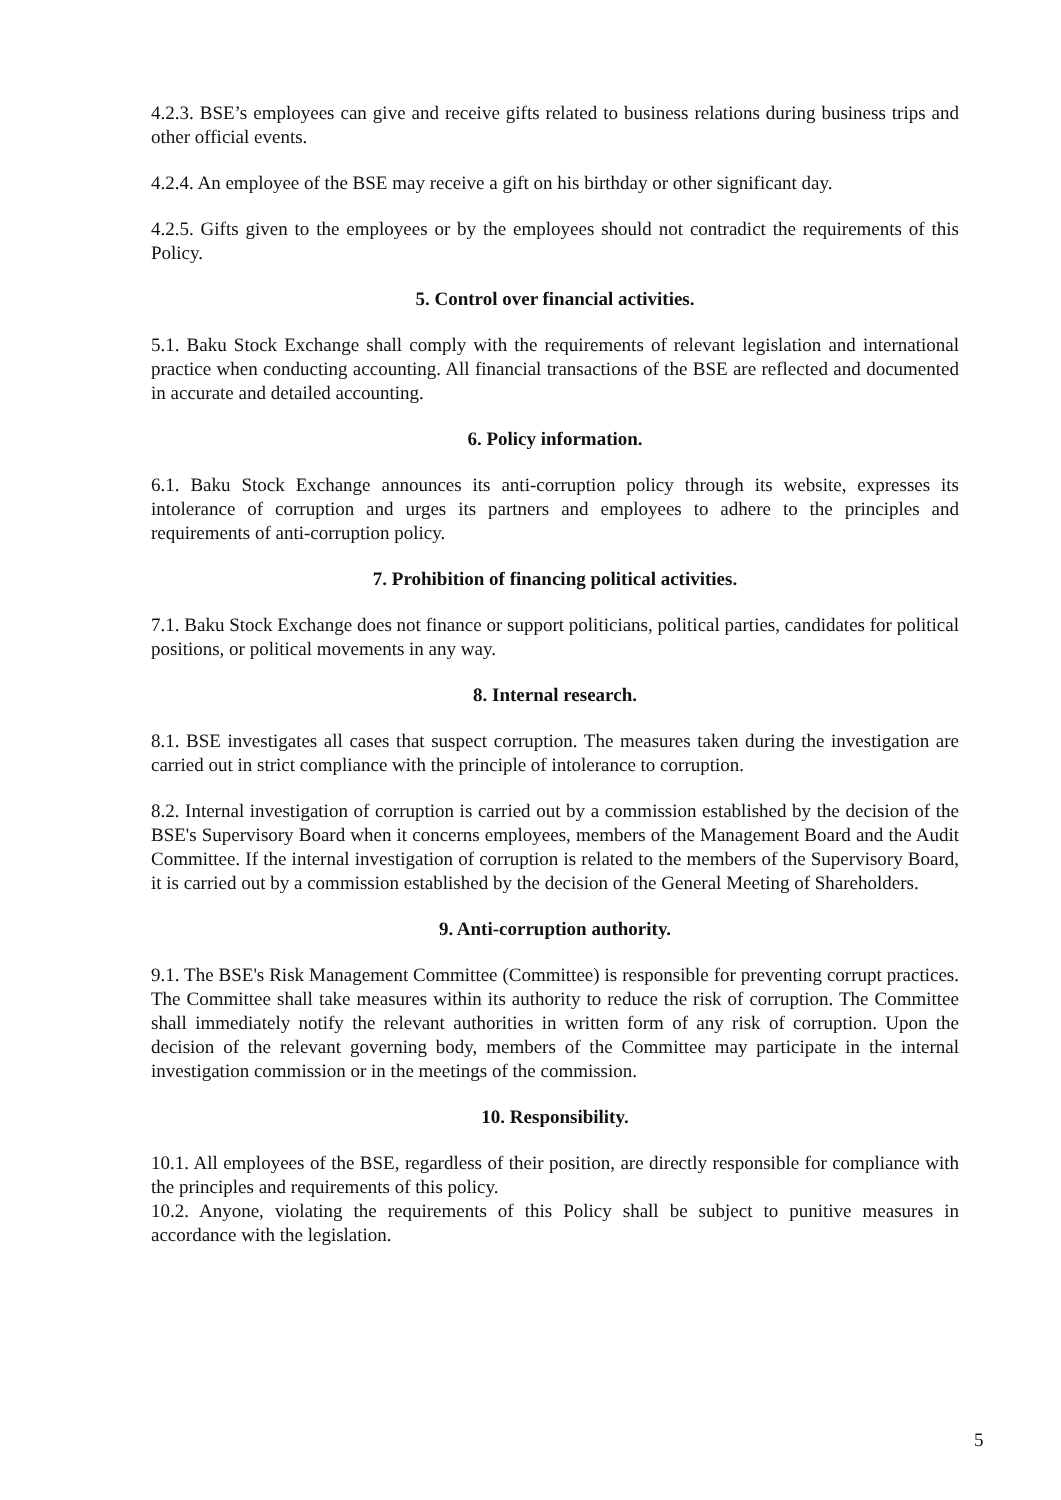4.2.3. BSE’s employees can give and receive gifts related to business relations during business trips and other official events.
4.2.4. An employee of the BSE may receive a gift on his birthday or other significant day.
4.2.5. Gifts given to the employees or by the employees should not contradict the requirements of this Policy.
5. Control over financial activities.
5.1. Baku Stock Exchange shall comply with the requirements of relevant legislation and international practice when conducting accounting. All financial transactions of the BSE are reflected and documented in accurate and detailed accounting.
6. Policy information.
6.1. Baku Stock Exchange announces its anti-corruption policy through its website, expresses its intolerance of corruption and urges its partners and employees to adhere to the principles and requirements of anti-corruption policy.
7. Prohibition of financing political activities.
7.1. Baku Stock Exchange does not finance or support politicians, political parties, candidates for political positions, or political movements in any way.
8. Internal research.
8.1. BSE investigates all cases that suspect corruption. The measures taken during the investigation are carried out in strict compliance with the principle of intolerance to corruption.
8.2. Internal investigation of corruption is carried out by a commission established by the decision of the BSE's Supervisory Board when it concerns employees, members of the Management Board and the Audit Committee. If the internal investigation of corruption is related to the members of the Supervisory Board, it is carried out by a commission established by the decision of the General Meeting of Shareholders.
9. Anti-corruption authority.
9.1. The BSE's Risk Management Committee (Committee) is responsible for preventing corrupt practices. The Committee shall take measures within its authority to reduce the risk of corruption. The Committee shall immediately notify the relevant authorities in written form of any risk of corruption. Upon the decision of the relevant governing body, members of the Committee may participate in the internal investigation commission or in the meetings of the commission.
10. Responsibility.
10.1. All employees of the BSE, regardless of their position, are directly responsible for compliance with the principles and requirements of this policy.
10.2. Anyone, violating the requirements of this Policy shall be subject to punitive measures in accordance with the legislation.
5